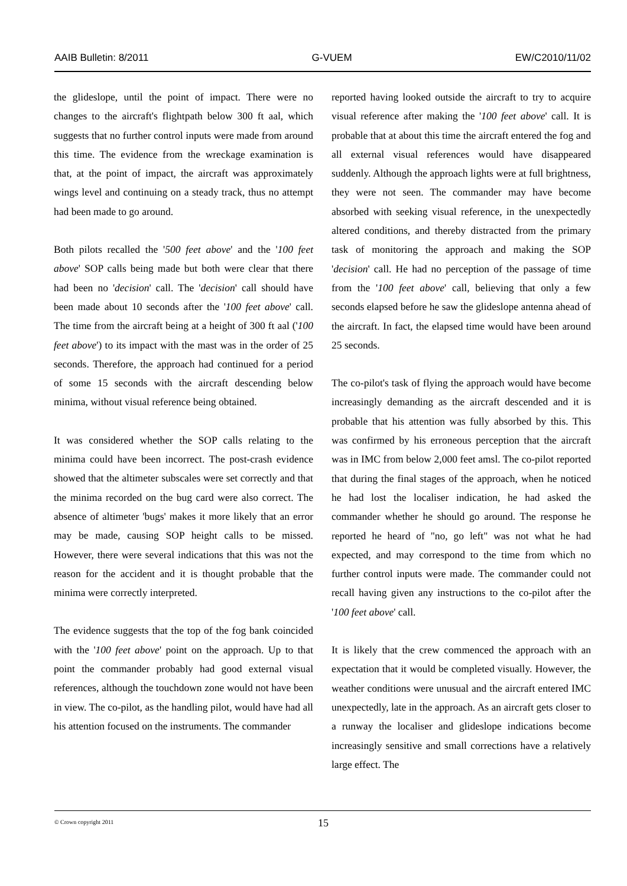AAIB Bulletin: 8/2011 G-VUEM EW/C2010/11/02
the glideslope, until the point of impact. There were no changes to the aircraft's flightpath below 300 ft aal, which suggests that no further control inputs were made from around this time. The evidence from the wreckage examination is that, at the point of impact, the aircraft was approximately wings level and continuing on a steady track, thus no attempt had been made to go around.
Both pilots recalled the '500 feet above' and the '100 feet above' SOP calls being made but both were clear that there had been no 'decision' call. The 'decision' call should have been made about 10 seconds after the '100 feet above' call. The time from the aircraft being at a height of 300 ft aal ('100 feet above') to its impact with the mast was in the order of 25 seconds. Therefore, the approach had continued for a period of some 15 seconds with the aircraft descending below minima, without visual reference being obtained.
It was considered whether the SOP calls relating to the minima could have been incorrect. The post-crash evidence showed that the altimeter subscales were set correctly and that the minima recorded on the bug card were also correct. The absence of altimeter 'bugs' makes it more likely that an error may be made, causing SOP height calls to be missed. However, there were several indications that this was not the reason for the accident and it is thought probable that the minima were correctly interpreted.
The evidence suggests that the top of the fog bank coincided with the '100 feet above' point on the approach. Up to that point the commander probably had good external visual references, although the touchdown zone would not have been in view. The co-pilot, as the handling pilot, would have had all his attention focused on the instruments. The commander
reported having looked outside the aircraft to try to acquire visual reference after making the '100 feet above' call. It is probable that at about this time the aircraft entered the fog and all external visual references would have disappeared suddenly. Although the approach lights were at full brightness, they were not seen. The commander may have become absorbed with seeking visual reference, in the unexpectedly altered conditions, and thereby distracted from the primary task of monitoring the approach and making the SOP 'decision' call. He had no perception of the passage of time from the '100 feet above' call, believing that only a few seconds elapsed before he saw the glideslope antenna ahead of the aircraft. In fact, the elapsed time would have been around 25 seconds.
The co-pilot's task of flying the approach would have become increasingly demanding as the aircraft descended and it is probable that his attention was fully absorbed by this. This was confirmed by his erroneous perception that the aircraft was in IMC from below 2,000 feet amsl. The co-pilot reported that during the final stages of the approach, when he noticed he had lost the localiser indication, he had asked the commander whether he should go around. The response he reported he heard of "no, go left" was not what he had expected, and may correspond to the time from which no further control inputs were made. The commander could not recall having given any instructions to the co-pilot after the '100 feet above' call.
It is likely that the crew commenced the approach with an expectation that it would be completed visually. However, the weather conditions were unusual and the aircraft entered IMC unexpectedly, late in the approach. As an aircraft gets closer to a runway the localiser and glideslope indications become increasingly sensitive and small corrections have a relatively large effect. The
© Crown copyright 2011 15